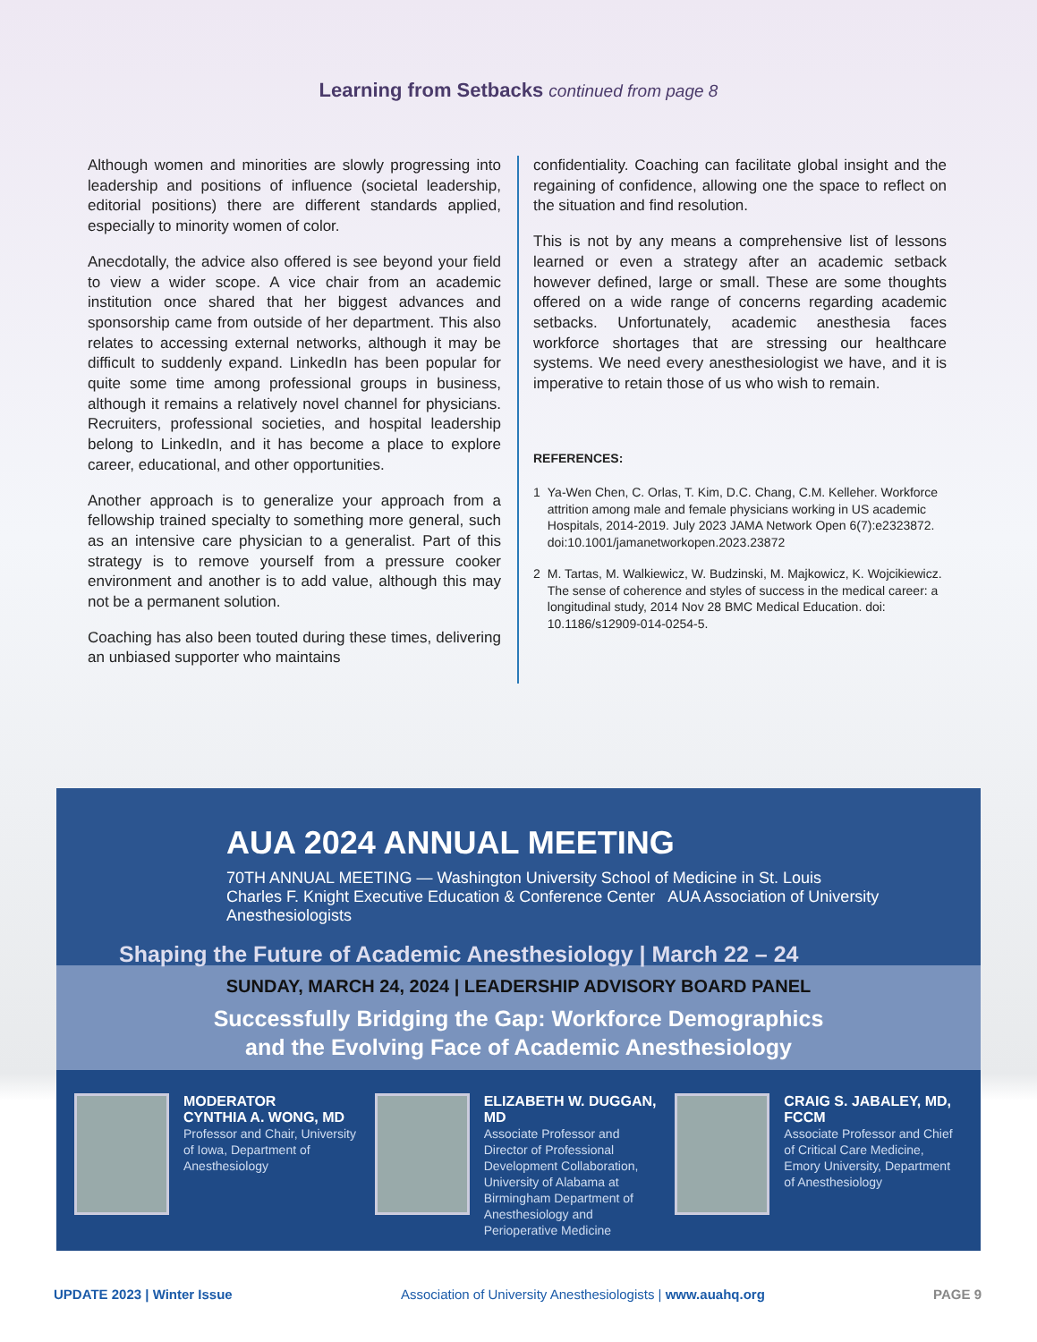Learning from Setbacks continued from page 8
Although women and minorities are slowly progressing into leadership and positions of influence (societal leadership, editorial positions) there are different standards applied, especially to minority women of color.
Anecdotally, the advice also offered is see beyond your field to view a wider scope. A vice chair from an academic institution once shared that her biggest advances and sponsorship came from outside of her department. This also relates to accessing external networks, although it may be difficult to suddenly expand. LinkedIn has been popular for quite some time among professional groups in business, although it remains a relatively novel channel for physicians. Recruiters, professional societies, and hospital leadership belong to LinkedIn, and it has become a place to explore career, educational, and other opportunities.
Another approach is to generalize your approach from a fellowship trained specialty to something more general, such as an intensive care physician to a generalist. Part of this strategy is to remove yourself from a pressure cooker environment and another is to add value, although this may not be a permanent solution.
Coaching has also been touted during these times, delivering an unbiased supporter who maintains
confidentiality. Coaching can facilitate global insight and the regaining of confidence, allowing one the space to reflect on the situation and find resolution.
This is not by any means a comprehensive list of lessons learned or even a strategy after an academic setback however defined, large or small. These are some thoughts offered on a wide range of concerns regarding academic setbacks. Unfortunately, academic anesthesia faces workforce shortages that are stressing our healthcare systems. We need every anesthesiologist we have, and it is imperative to retain those of us who wish to remain.
REFERENCES:
1 Ya-Wen Chen, C. Orlas, T. Kim, D.C. Chang, C.M. Kelleher. Workforce attrition among male and female physicians working in US academic Hospitals, 2014-2019. July 2023 JAMA Network Open 6(7):e2323872. doi:10.1001/jamanetworkopen.2023.23872
2 M. Tartas, M. Walkiewicz, W. Budzinski, M. Majkowicz, K. Wojcikiewicz. The sense of coherence and styles of success in the medical career: a longitudinal study, 2014 Nov 28 BMC Medical Education. doi: 10.1186/s12909-014-0254-5.
AUA 2024 ANNUAL MEETING
70TH ANNUAL MEETING — Washington University School of Medicine in St. Louis
Charles F. Knight Executive Education & Conference Center AUA Association of University Anesthesiologists
Shaping the Future of Academic Anesthesiology | March 22 – 24
SUNDAY, MARCH 24, 2024 | LEADERSHIP ADVISORY BOARD PANEL
Successfully Bridging the Gap: Workforce Demographics
and the Evolving Face of Academic Anesthesiology
MODERATOR
CYNTHIA A. WONG, MD
Professor and Chair, University of Iowa, Department of Anesthesiology
ELIZABETH W. DUGGAN, MD
Associate Professor and Director of Professional Development Collaboration, University of Alabama at Birmingham Department of Anesthesiology and Perioperative Medicine
CRAIG S. JABALEY, MD, FCCM
Associate Professor and Chief of Critical Care Medicine, Emory University, Department of Anesthesiology
UPDATE 2023 | Winter Issue Association of University Anesthesiologists | www.auahq.org PAGE 9